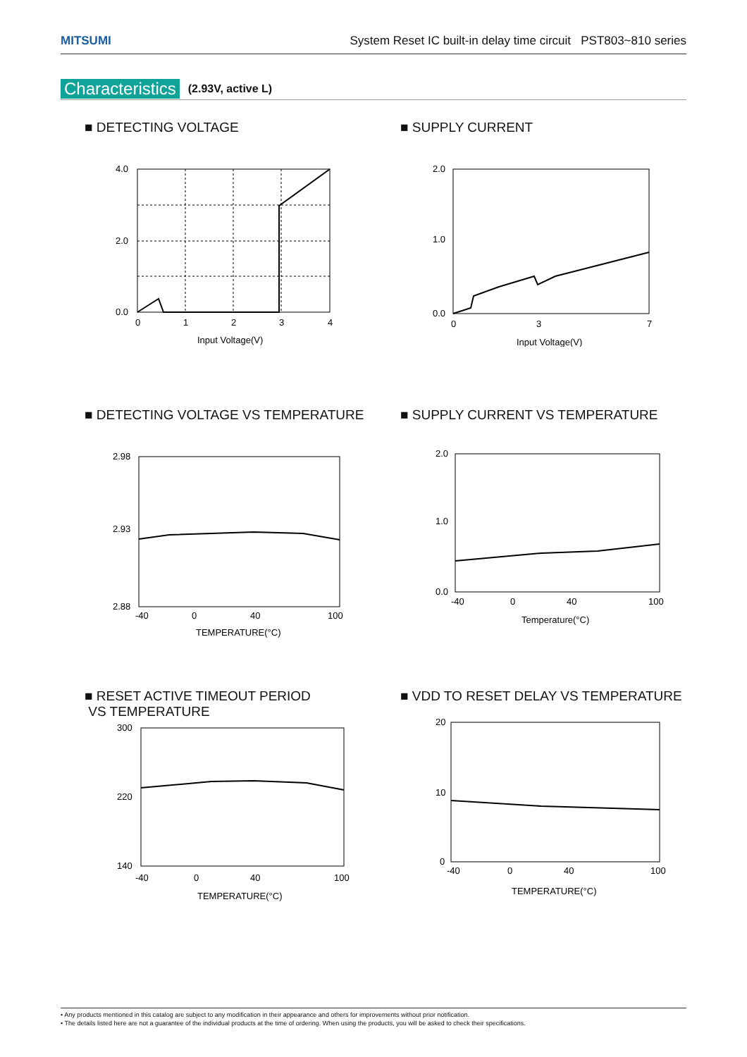MITSUMI System Reset IC built-in delay time circuit PST803~810 series
Characteristics (2.93V, active L)
■ DETECTING VOLTAGE
4.0
2.0
0.0
0
1
2
3
4
Input Voltage(V)
■ SUPPLY CURRENT
2.0
1.0
0.0
0
3
7
Input Voltage(V)
■ DETECTING VOLTAGE VS TEMPERATURE
2.98
2.93
2.88
-40
0
40
100
TEMPERATURE(°C)
■ SUPPLY CURRENT VS TEMPERATURE
2.0
1.0
0.0
-40
0
40
100
Temperature(°C)
■ RESET ACTIVE TIMEOUT PERIOD
VS TEMPERATURE
300
220
140
-40
0
40
100
TEMPERATURE(°C)
■ VDD TO RESET DELAY VS TEMPERATURE
20
10
0
-40
0
40
100
TEMPERATURE(°C)
• Any products mentioned in this catalog are subject to any modification in their appearance and others for improvements without prior notification.
• The details listed here are not a guarantee of the individual products at the time of ordering. When using the products, you will be asked to check their specifications.